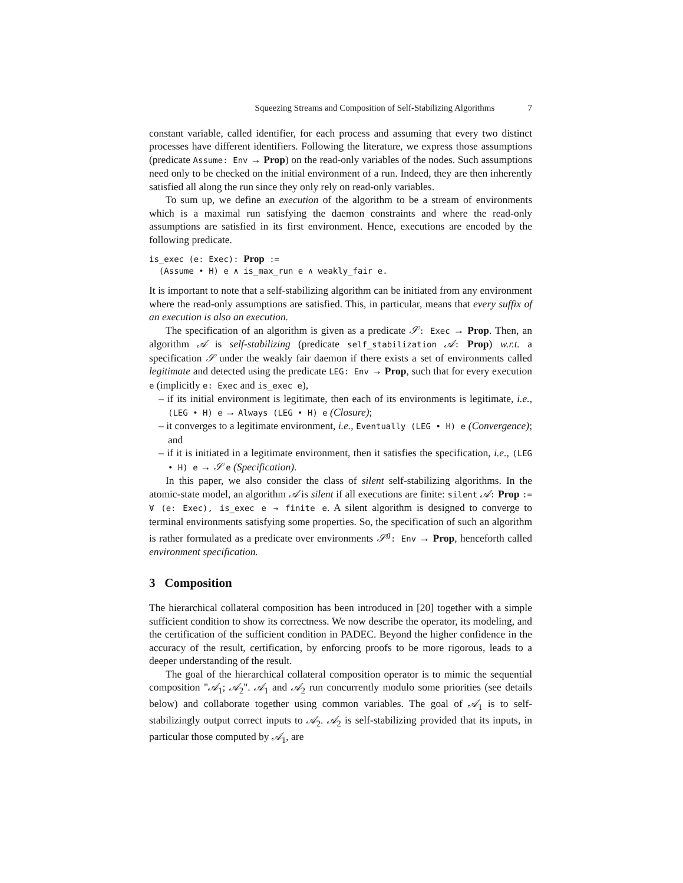Squeezing Streams and Composition of Self-Stabilizing Algorithms 7
constant variable, called identifier, for each process and assuming that every two distinct processes have different identifiers. Following the literature, we express those assumptions (predicate Assume: Env → Prop) on the read-only variables of the nodes. Such assumptions need only to be checked on the initial environment of a run. Indeed, they are then inherently satisfied all along the run since they only rely on read-only variables.
To sum up, we define an execution of the algorithm to be a stream of environments which is a maximal run satisfying the daemon constraints and where the read-only assumptions are satisfied in its first environment. Hence, executions are encoded by the following predicate.
is_exec (e: Exec): Prop :=
  (Assume • H) e ∧ is_max_run e ∧ weakly_fair e.
It is important to note that a self-stabilizing algorithm can be initiated from any environment where the read-only assumptions are satisfied. This, in particular, means that every suffix of an execution is also an execution.
The specification of an algorithm is given as a predicate 𝒮: Exec → Prop. Then, an algorithm 𝒜 is self-stabilizing (predicate self_stabilization 𝒜: Prop) w.r.t. a specification 𝒮 under the weakly fair daemon if there exists a set of environments called legitimate and detected using the predicate LEG: Env → Prop, such that for every execution e (implicitly e: Exec and is_exec e),
– if its initial environment is legitimate, then each of its environments is legitimate, i.e., (LEG • H) e → Always (LEG • H) e (Closure);
– it converges to a legitimate environment, i.e., Eventually (LEG • H) e (Convergence); and
– if it is initiated in a legitimate environment, then it satisfies the specification, i.e., (LEG • H) e → 𝒮 e (Specification).
In this paper, we also consider the class of silent self-stabilizing algorithms. In the atomic-state model, an algorithm 𝒜 is silent if all executions are finite: silent 𝒜: Prop := ∀ (e: Exec), is_exec e → finite e. A silent algorithm is designed to converge to terminal environments satisfying some properties. So, the specification of such an algorithm is rather formulated as a predicate over environments 𝒮<sup>g</sup>: Env → Prop, henceforth called environment specification.
3 Composition
The hierarchical collateral composition has been introduced in [20] together with a simple sufficient condition to show its correctness. We now describe the operator, its modeling, and the certification of the sufficient condition in PADEC. Beyond the higher confidence in the accuracy of the result, certification, by enforcing proofs to be more rigorous, leads to a deeper understanding of the result.
The goal of the hierarchical collateral composition operator is to mimic the sequential composition "𝒜<sub>1</sub>; 𝒜<sub>2</sub>". 𝒜<sub>1</sub> and 𝒜<sub>2</sub> run concurrently modulo some priorities (see details below) and collaborate together using common variables. The goal of 𝒜<sub>1</sub> is to self-stabilizingly output correct inputs to 𝒜<sub>2</sub>. 𝒜<sub>2</sub> is self-stabilizing provided that its inputs, in particular those computed by 𝒜<sub>1</sub>, are